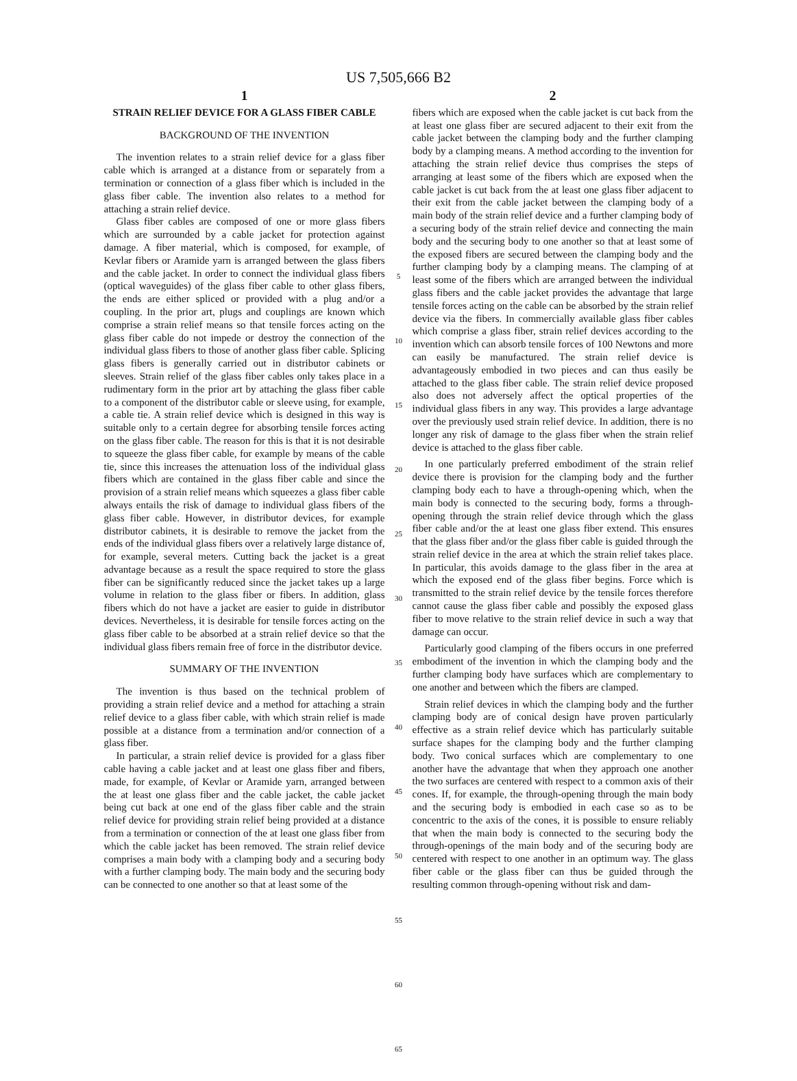US 7,505,666 B2
1
STRAIN RELIEF DEVICE FOR A GLASS FIBER CABLE
BACKGROUND OF THE INVENTION
The invention relates to a strain relief device for a glass fiber cable which is arranged at a distance from or separately from a termination or connection of a glass fiber which is included in the glass fiber cable. The invention also relates to a method for attaching a strain relief device.
Glass fiber cables are composed of one or more glass fibers which are surrounded by a cable jacket for protection against damage. A fiber material, which is composed, for example, of Kevlar fibers or Aramide yarn is arranged between the glass fibers and the cable jacket. In order to connect the individual glass fibers (optical waveguides) of the glass fiber cable to other glass fibers, the ends are either spliced or provided with a plug and/or a coupling. In the prior art, plugs and couplings are known which comprise a strain relief means so that tensile forces acting on the glass fiber cable do not impede or destroy the connection of the individual glass fibers to those of another glass fiber cable. Splicing glass fibers is generally carried out in distributor cabinets or sleeves. Strain relief of the glass fiber cables only takes place in a rudimentary form in the prior art by attaching the glass fiber cable to a component of the distributor cable or sleeve using, for example, a cable tie. A strain relief device which is designed in this way is suitable only to a certain degree for absorbing tensile forces acting on the glass fiber cable. The reason for this is that it is not desirable to squeeze the glass fiber cable, for example by means of the cable tie, since this increases the attenuation loss of the individual glass fibers which are contained in the glass fiber cable and since the provision of a strain relief means which squeezes a glass fiber cable always entails the risk of damage to individual glass fibers of the glass fiber cable. However, in distributor devices, for example distributor cabinets, it is desirable to remove the jacket from the ends of the individual glass fibers over a relatively large distance of, for example, several meters. Cutting back the jacket is a great advantage because as a result the space required to store the glass fiber can be significantly reduced since the jacket takes up a large volume in relation to the glass fiber or fibers. In addition, glass fibers which do not have a jacket are easier to guide in distributor devices. Nevertheless, it is desirable for tensile forces acting on the glass fiber cable to be absorbed at a strain relief device so that the individual glass fibers remain free of force in the distributor device.
SUMMARY OF THE INVENTION
The invention is thus based on the technical problem of providing a strain relief device and a method for attaching a strain relief device to a glass fiber cable, with which strain relief is made possible at a distance from a termination and/or connection of a glass fiber.
In particular, a strain relief device is provided for a glass fiber cable having a cable jacket and at least one glass fiber and fibers, made, for example, of Kevlar or Aramide yarn, arranged between the at least one glass fiber and the cable jacket, the cable jacket being cut back at one end of the glass fiber cable and the strain relief device for providing strain relief being provided at a distance from a termination or connection of the at least one glass fiber from which the cable jacket has been removed. The strain relief device comprises a main body with a clamping body and a securing body with a further clamping body. The main body and the securing body can be connected to one another so that at least some of the
5
10
15
20
25
30
35
40
45
50
55
60
65
2
fibers which are exposed when the cable jacket is cut back from the at least one glass fiber are secured adjacent to their exit from the cable jacket between the clamping body and the further clamping body by a clamping means. A method according to the invention for attaching the strain relief device thus comprises the steps of arranging at least some of the fibers which are exposed when the cable jacket is cut back from the at least one glass fiber adjacent to their exit from the cable jacket between the clamping body of a main body of the strain relief device and a further clamping body of a securing body of the strain relief device and connecting the main body and the securing body to one another so that at least some of the exposed fibers are secured between the clamping body and the further clamping body by a clamping means. The clamping of at least some of the fibers which are arranged between the individual glass fibers and the cable jacket provides the advantage that large tensile forces acting on the cable can be absorbed by the strain relief device via the fibers. In commercially available glass fiber cables which comprise a glass fiber, strain relief devices according to the invention which can absorb tensile forces of 100 Newtons and more can easily be manufactured. The strain relief device is advantageously embodied in two pieces and can thus easily be attached to the glass fiber cable. The strain relief device proposed also does not adversely affect the optical properties of the individual glass fibers in any way. This provides a large advantage over the previously used strain relief device. In addition, there is no longer any risk of damage to the glass fiber when the strain relief device is attached to the glass fiber cable.
In one particularly preferred embodiment of the strain relief device there is provision for the clamping body and the further clamping body each to have a through-opening which, when the main body is connected to the securing body, forms a through-opening through the strain relief device through which the glass fiber cable and/or the at least one glass fiber extend. This ensures that the glass fiber and/or the glass fiber cable is guided through the strain relief device in the area at which the strain relief takes place. In particular, this avoids damage to the glass fiber in the area at which the exposed end of the glass fiber begins. Force which is transmitted to the strain relief device by the tensile forces therefore cannot cause the glass fiber cable and possibly the exposed glass fiber to move relative to the strain relief device in such a way that damage can occur.
Particularly good clamping of the fibers occurs in one preferred embodiment of the invention in which the clamping body and the further clamping body have surfaces which are complementary to one another and between which the fibers are clamped.
Strain relief devices in which the clamping body and the further clamping body are of conical design have proven particularly effective as a strain relief device which has particularly suitable surface shapes for the clamping body and the further clamping body. Two conical surfaces which are complementary to one another have the advantage that when they approach one another the two surfaces are centered with respect to a common axis of their cones. If, for example, the through-opening through the main body and the securing body is embodied in each case so as to be concentric to the axis of the cones, it is possible to ensure reliably that when the main body is connected to the securing body the through-openings of the main body and of the securing body are centered with respect to one another in an optimum way. The glass fiber cable or the glass fiber can thus be guided through the resulting common through-opening without risk and dam-